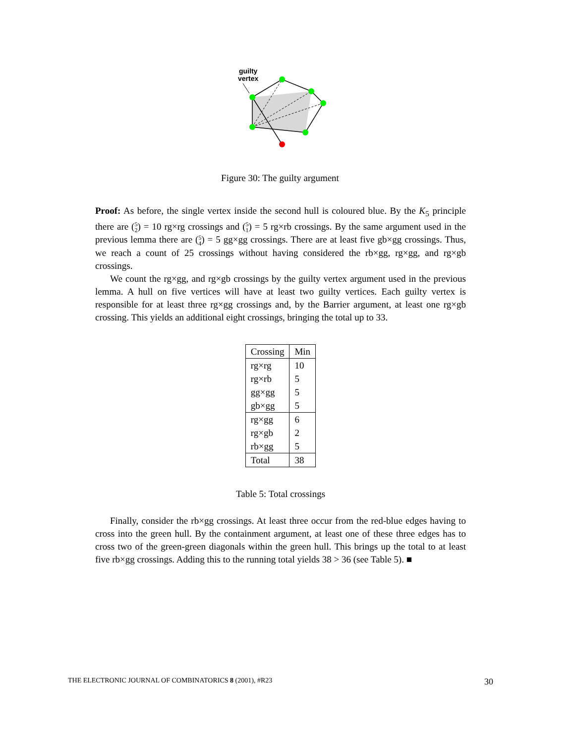guilty
vertex
Figure 30: The guilty argument
Proof: As before, the single vertex inside the second hull is coloured blue. By the K<sub>5</sub> principle there are (5
2) = 10 rg×rg crossings and (5
1) = 5 rg×rb crossings. By the same argument used in the previous lemma there are (5
4) = 5 gg×gg crossings. There are at least five gb×gg crossings. Thus, we reach a count of 25 crossings without having considered the rb×gg, rg×gg, and rg×gb crossings.
We count the rg×gg, and rg×gb crossings by the guilty vertex argument used in the previous lemma. A hull on five vertices will have at least two guilty vertices. Each guilty vertex is responsible for at least three rg×gg crossings and, by the Barrier argument, at least one rg×gb crossing. This yields an additional eight crossings, bringing the total up to 33.
| Crossing | Min |
| rg×rg | 10 |
| rg×rb | 5 |
| gg×gg | 5 |
| gb×gg | 5 |
| rg×gg | 6 |
| rg×gb | 2 |
| rb×gg | 5 |
| Total | 38 |
Table 5: Total crossings
Finally, consider the rb×gg crossings. At least three occur from the red-blue edges having to cross into the green hull. By the containment argument, at least one of these three edges has to cross two of the green-green diagonals within the green hull. This brings up the total to at least five rb×gg crossings. Adding this to the running total yields 38 > 36 (see Table 5). ■
THE ELECTRONIC JOURNAL OF COMBINATORICS 8 (2001), #R23 30